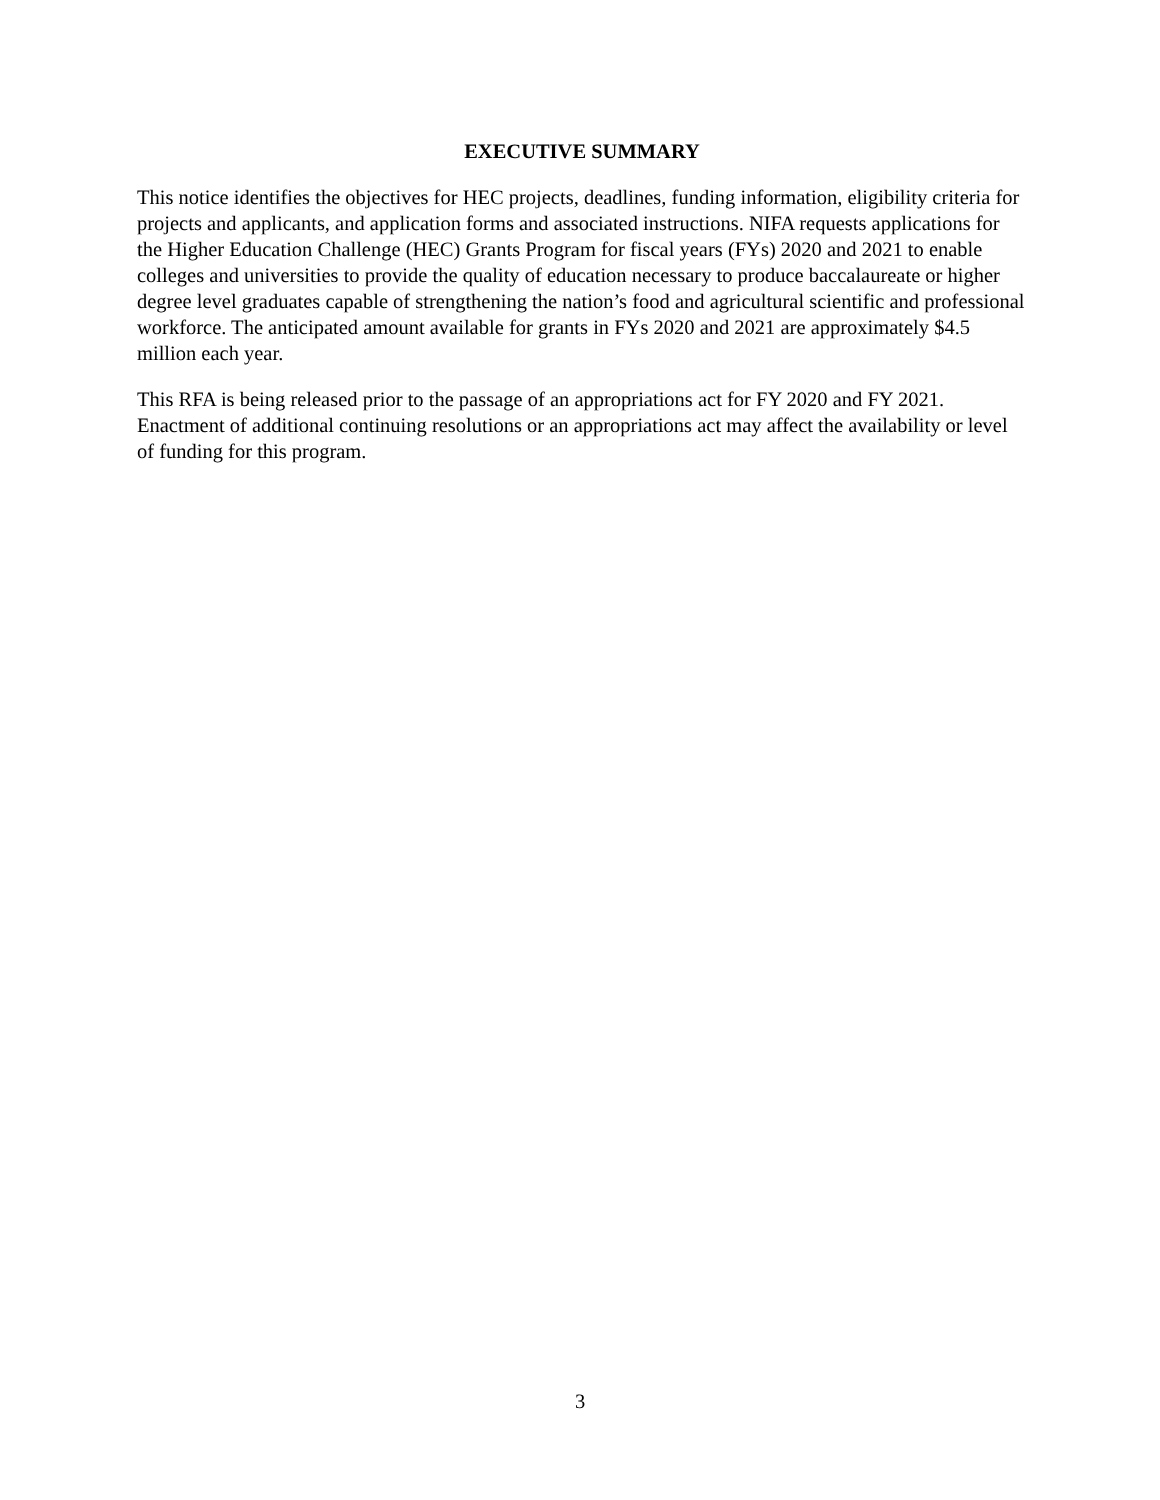EXECUTIVE SUMMARY
This notice identifies the objectives for HEC projects, deadlines, funding information, eligibility criteria for projects and applicants, and application forms and associated instructions. NIFA requests applications for the Higher Education Challenge (HEC) Grants Program for fiscal years (FYs) 2020 and 2021 to enable colleges and universities to provide the quality of education necessary to produce baccalaureate or higher degree level graduates capable of strengthening the nation’s food and agricultural scientific and professional workforce. The anticipated amount available for grants in FYs 2020 and 2021 are approximately $4.5 million each year.
This RFA is being released prior to the passage of an appropriations act for FY 2020 and FY 2021. Enactment of additional continuing resolutions or an appropriations act may affect the availability or level of funding for this program.
3